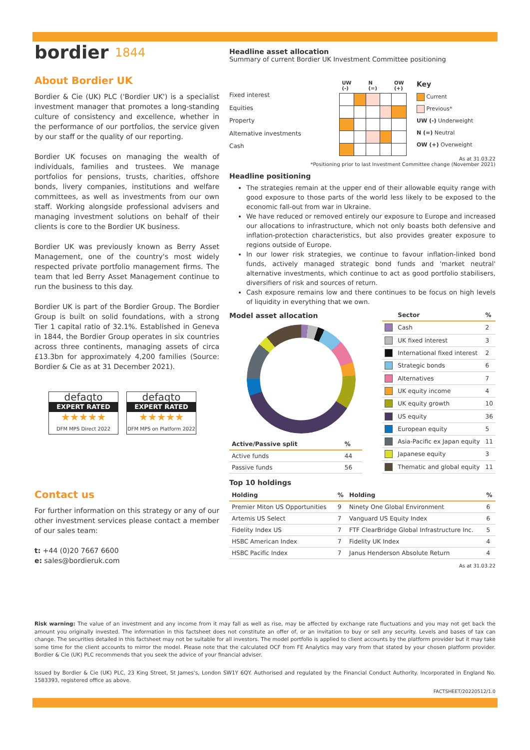bordier 1844
About Bordier UK
Bordier & Cie (UK) PLC ('Bordier UK') is a specialist investment manager that promotes a long-standing culture of consistency and excellence, whether in the performance of our portfolios, the service given by our staff or the quality of our reporting.
Bordier UK focuses on managing the wealth of individuals, families and trustees. We manage portfolios for pensions, trusts, charities, offshore bonds, livery companies, institutions and welfare committees, as well as investments from our own staff. Working alongside professional advisers and managing investment solutions on behalf of their clients is core to the Bordier UK business.
Bordier UK was previously known as Berry Asset Management, one of the country's most widely respected private portfolio management firms. The team that led Berry Asset Management continue to run the business to this day.
Bordier UK is part of the Bordier Group. The Bordier Group is built on solid foundations, with a strong Tier 1 capital ratio of 32.1%. Established in Geneva in 1844, the Bordier Group operates in six countries across three continents, managing assets of circa £13.3bn for approximately 4,200 families (Source: Bordier & Cie as at 31 December 2021).
defaqto EXPERT RATED ★★★★★
DFM MPS Direct 2022
defaqto EXPERT RATED ★★★★★
DFM MPS on Platform 2022
Contact us
For further information on this strategy or any of our other investment services please contact a member of our sales team:
t: +44 (0)20 7667 6600
e: sales@bordieruk.com
Headline asset allocation
Summary of current Bordier UK Investment Committee positioning
Fixed interest
Equities
Property
Alternative investments
Cash
| UW (-) | | N (=) | | OW (+) |
| --- | --- | --- | --- | --- |
Key
Current
Previous*
UW (-) Underweight
N (=) Neutral
OW (+) Overweight
As at 31.03.22
*Positioning prior to last Investment Committee change (November 2021)
Headline positioning
The strategies remain at the upper end of their allowable equity range with good exposure to those parts of the world less likely to be exposed to the economic fall-out from war in Ukraine.
We have reduced or removed entirely our exposure to Europe and increased our allocations to infrastructure, which not only boasts both defensive and inflation-protection characteristics, but also provides greater exposure to regions outside of Europe.
In our lower risk strategies, we continue to favour inflation-linked bond funds, actively managed strategic bond funds and 'market neutral' alternative investments, which continue to act as good portfolio stabilisers, diversifiers of risk and sources of return.
Cash exposure remains low and there continues to be focus on high levels of liquidity in everything that we own.
Model asset allocation
| Active/Passive split | % |
| --- | --- |
| Active funds | 44 |
| Passive funds | 56 |
| | Sector | % |
| --- | --- | --- |
| | Cash | 2 |
| | UK fixed interest | 3 |
| | International fixed interest | 2 |
| | Strategic bonds | 6 |
| | Alternatives | 7 |
| | UK equity income | 4 |
| | UK equity growth | 10 |
| | US equity | 36 |
| | European equity | 5 |
| | Asia-Pacific ex Japan equity | 11 |
| | Japanese equity | 3 |
| | Thematic and global equity | 11 |
Top 10 holdings
| Holding | % | Holding | % |
| --- | --- | --- | --- |
| Premier Miton US Opportunities | 9 | Ninety One Global Environment | 6 |
| Artemis US Select | 7 | Vanguard US Equity Index | 6 |
| Fidelity Index US | 7 | FTF ClearBridge Global Infrastructure Inc. | 5 |
| HSBC American Index | 7 | Fidelity UK Index | 4 |
| HSBC Pacific Index | 7 | Janus Henderson Absolute Return | 4 |
As at 31.03.22
Risk warning: The value of an investment and any income from it may fall as well as rise, may be affected by exchange rate fluctuations and you may not get back the amount you originally invested. The information in this factsheet does not constitute an offer of, or an invitation to buy or sell any security. Levels and bases of tax can change. The securities detailed in this factsheet may not be suitable for all investors. The model portfolio is applied to client accounts by the platform provider but it may take some time for the client accounts to mirror the model. Please note that the calculated OCF from FE Analytics may vary from that stated by your chosen platform provider. Bordier & Cie (UK) PLC recommends that you seek the advice of your financial adviser.
Issued by Bordier & Cie (UK) PLC, 23 King Street, St James's, London SW1Y 6QY. Authorised and regulated by the Financial Conduct Authority. Incorporated in England No. 1583393, registered office as above.
FACTSHEET/20220512/1.0